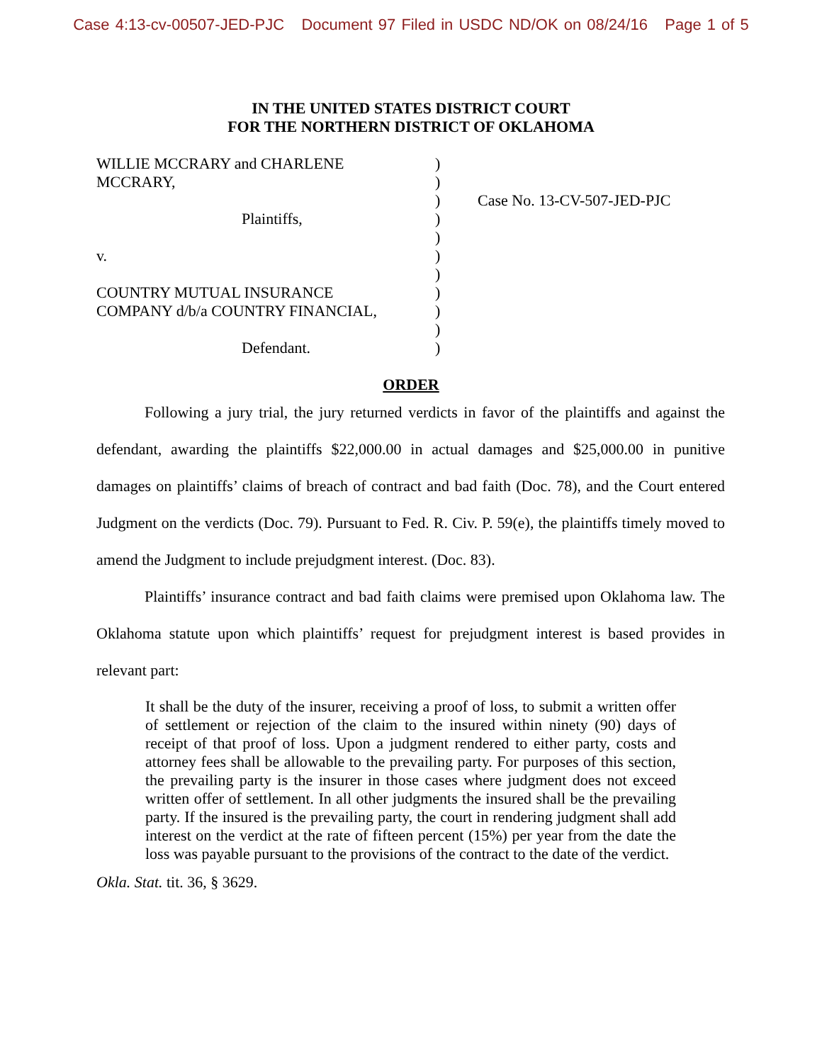Case 4:13-cv-00507-JED-PJC Document 97 Filed in USDC ND/OK on 08/24/16 Page 1 of 5
IN THE UNITED STATES DISTRICT COURT
FOR THE NORTHERN DISTRICT OF OKLAHOMA
WILLIE MCCRARY and CHARLENE
MCCRARY,
Plaintiffs,
v.
COUNTRY MUTUAL INSURANCE
COMPANY d/b/a COUNTRY FINANCIAL,
Defendant.
)
)
)
)
)
)
)
)
)
)
)
Case No. 13-CV-507-JED-PJC
ORDER
Following a jury trial, the jury returned verdicts in favor of the plaintiffs and against the defendant, awarding the plaintiffs $22,000.00 in actual damages and $25,000.00 in punitive damages on plaintiffs’ claims of breach of contract and bad faith (Doc. 78), and the Court entered Judgment on the verdicts (Doc. 79). Pursuant to Fed. R. Civ. P. 59(e), the plaintiffs timely moved to amend the Judgment to include prejudgment interest. (Doc. 83).
Plaintiffs’ insurance contract and bad faith claims were premised upon Oklahoma law. The Oklahoma statute upon which plaintiffs’ request for prejudgment interest is based provides in relevant part:
It shall be the duty of the insurer, receiving a proof of loss, to submit a written offer of settlement or rejection of the claim to the insured within ninety (90) days of receipt of that proof of loss. Upon a judgment rendered to either party, costs and attorney fees shall be allowable to the prevailing party. For purposes of this section, the prevailing party is the insurer in those cases where judgment does not exceed written offer of settlement. In all other judgments the insured shall be the prevailing party. If the insured is the prevailing party, the court in rendering judgment shall add interest on the verdict at the rate of fifteen percent (15%) per year from the date the loss was payable pursuant to the provisions of the contract to the date of the verdict.
Okla. Stat. tit. 36, § 3629.